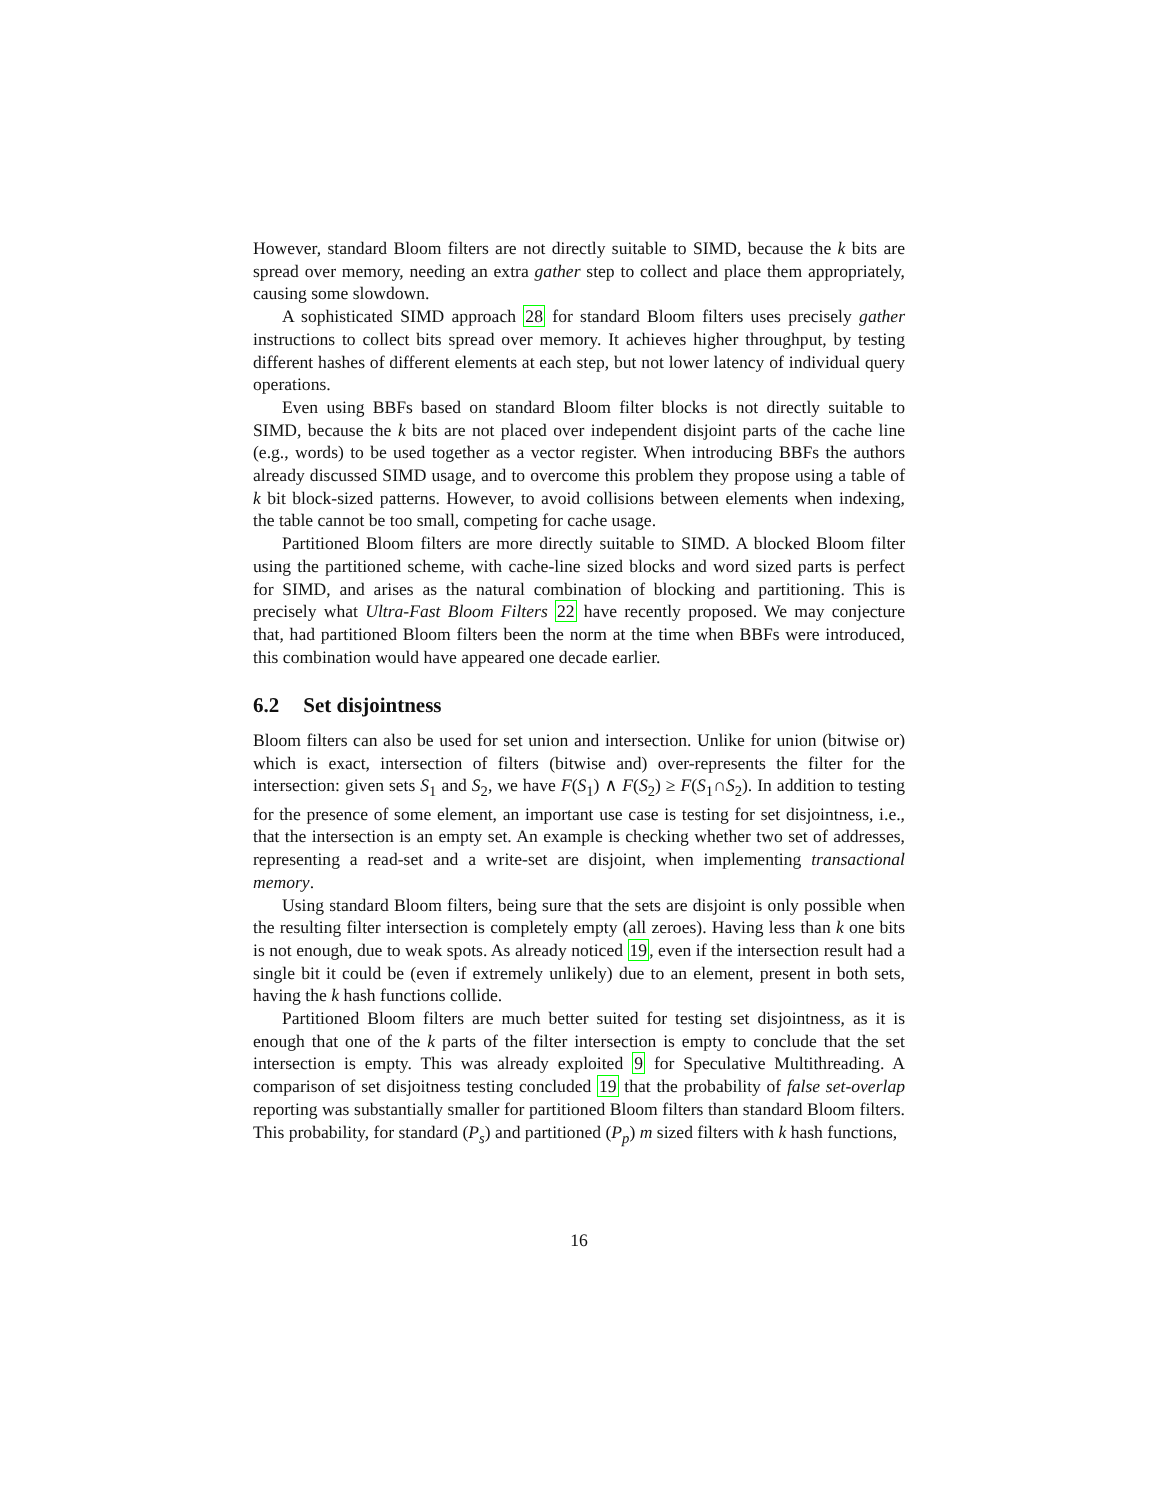However, standard Bloom filters are not directly suitable to SIMD, because the k bits are spread over memory, needing an extra gather step to collect and place them appropriately, causing some slowdown.
A sophisticated SIMD approach 28 for standard Bloom filters uses precisely gather instructions to collect bits spread over memory. It achieves higher throughput, by testing different hashes of different elements at each step, but not lower latency of individual query operations.
Even using BBFs based on standard Bloom filter blocks is not directly suitable to SIMD, because the k bits are not placed over independent disjoint parts of the cache line (e.g., words) to be used together as a vector register. When introducing BBFs the authors already discussed SIMD usage, and to overcome this problem they propose using a table of k bit block-sized patterns. However, to avoid collisions between elements when indexing, the table cannot be too small, competing for cache usage.
Partitioned Bloom filters are more directly suitable to SIMD. A blocked Bloom filter using the partitioned scheme, with cache-line sized blocks and word sized parts is perfect for SIMD, and arises as the natural combination of blocking and partitioning. This is precisely what Ultra-Fast Bloom Filters 22 have recently proposed. We may conjecture that, had partitioned Bloom filters been the norm at the time when BBFs were introduced, this combination would have appeared one decade earlier.
6.2 Set disjointness
Bloom filters can also be used for set union and intersection. Unlike for union (bitwise or) which is exact, intersection of filters (bitwise and) over-represents the filter for the intersection: given sets S<sub>1</sub> and S<sub>2</sub>, we have F(S<sub>1</sub>) ∧ F(S<sub>2</sub>) ≥ F(S<sub>1</sub>∩S<sub>2</sub>). In addition to testing for the presence of some element, an important use case is testing for set disjointness, i.e., that the intersection is an empty set. An example is checking whether two set of addresses, representing a read-set and a write-set are disjoint, when implementing transactional memory.
Using standard Bloom filters, being sure that the sets are disjoint is only possible when the resulting filter intersection is completely empty (all zeroes). Having less than k one bits is not enough, due to weak spots. As already noticed 19, even if the intersection result had a single bit it could be (even if extremely unlikely) due to an element, present in both sets, having the k hash functions collide.
Partitioned Bloom filters are much better suited for testing set disjointness, as it is enough that one of the k parts of the filter intersection is empty to conclude that the set intersection is empty. This was already exploited 9 for Speculative Multithreading. A comparison of set disjoitness testing concluded 19 that the probability of false set-overlap reporting was substantially smaller for partitioned Bloom filters than standard Bloom filters. This probability, for standard (P<sub>s</sub>) and partitioned (P<sub>p</sub>) m sized filters with k hash functions,
16